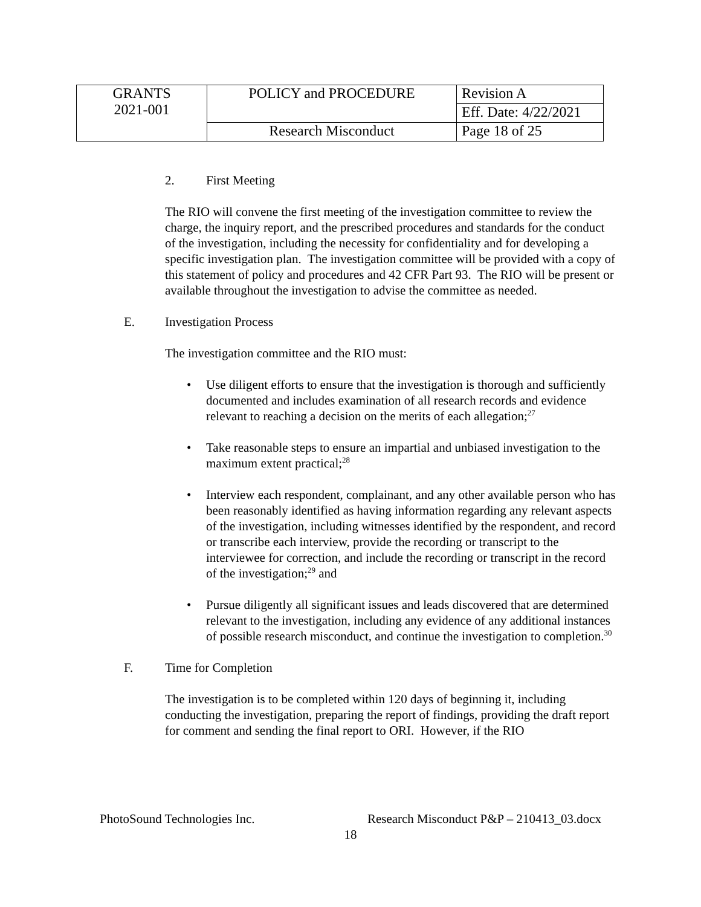| GRANTS 2021-001 | POLICY and PROCEDURE | Revision A |
| | | Eff. Date: 4/22/2021 |
| | Research Misconduct | Page 18 of 25 |
2. First Meeting
The RIO will convene the first meeting of the investigation committee to review the charge, the inquiry report, and the prescribed procedures and standards for the conduct of the investigation, including the necessity for confidentiality and for developing a specific investigation plan. The investigation committee will be provided with a copy of this statement of policy and procedures and 42 CFR Part 93. The RIO will be present or available throughout the investigation to advise the committee as needed.
E. Investigation Process
The investigation committee and the RIO must:
• Use diligent efforts to ensure that the investigation is thorough and sufficiently documented and includes examination of all research records and evidence relevant to reaching a decision on the merits of each allegation;<sup>27</sup>
• Take reasonable steps to ensure an impartial and unbiased investigation to the maximum extent practical;<sup>28</sup>
• Interview each respondent, complainant, and any other available person who has been reasonably identified as having information regarding any relevant aspects of the investigation, including witnesses identified by the respondent, and record or transcribe each interview, provide the recording or transcript to the interviewee for correction, and include the recording or transcript in the record of the investigation;<sup>29</sup> and
• Pursue diligently all significant issues and leads discovered that are determined relevant to the investigation, including any evidence of any additional instances of possible research misconduct, and continue the investigation to completion.<sup>30</sup>
F. Time for Completion
The investigation is to be completed within 120 days of beginning it, including conducting the investigation, preparing the report of findings, providing the draft report for comment and sending the final report to ORI. However, if the RIO
PhotoSound Technologies Inc. Research Misconduct P&P – 210413_03.docx
18